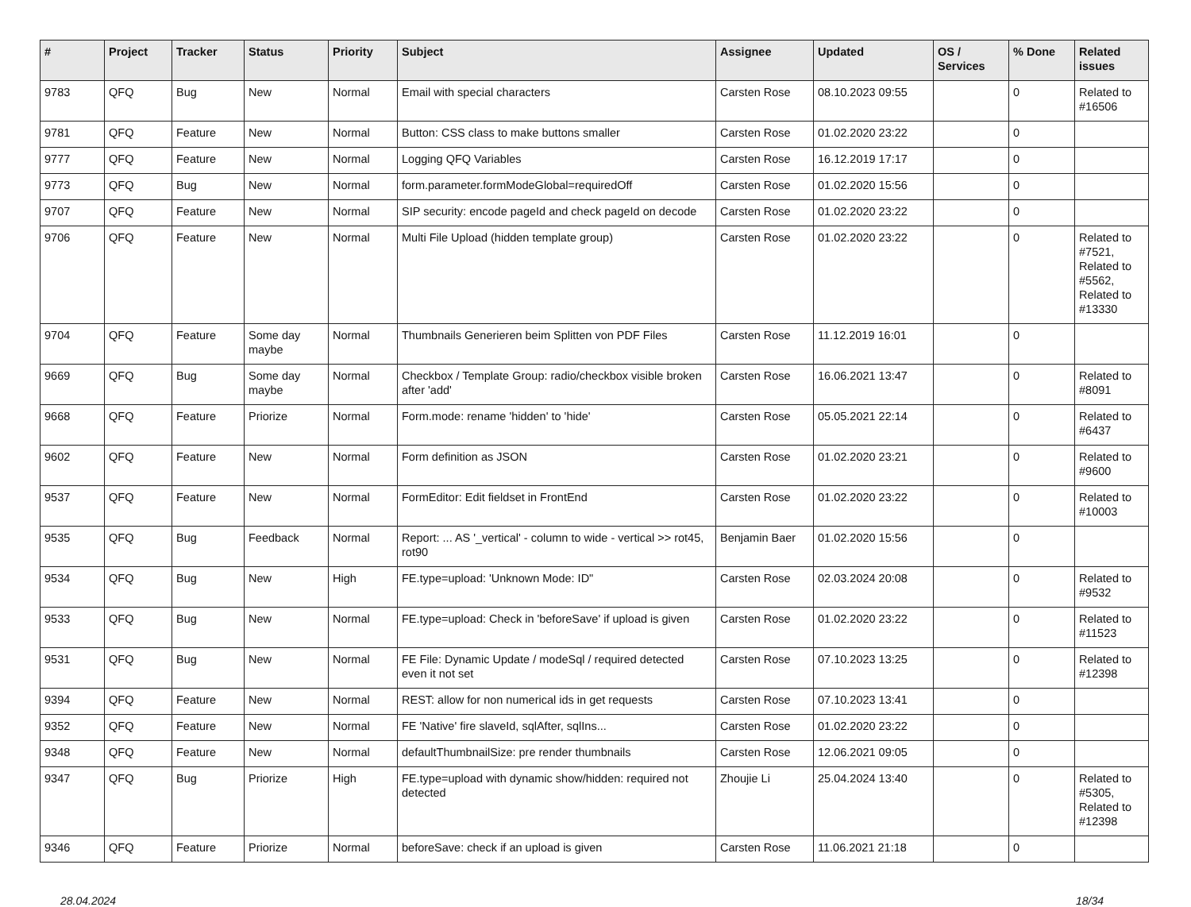| # | Project | Tracker | Status | Priority | Subject | Assignee | Updated | OS / Services | % Done | Related issues |
| --- | --- | --- | --- | --- | --- | --- | --- | --- | --- | --- |
| 9783 | QFQ | Bug | New | Normal | Email with special characters | Carsten Rose | 08.10.2023 09:55 | | 0 | Related to #16506 |
| 9781 | QFQ | Feature | New | Normal | Button: CSS class to make buttons smaller | Carsten Rose | 01.02.2020 23:22 | | 0 | |
| 9777 | QFQ | Feature | New | Normal | Logging QFQ Variables | Carsten Rose | 16.12.2019 17:17 | | 0 | |
| 9773 | QFQ | Bug | New | Normal | form.parameter.formModeGlobal=requiredOff | Carsten Rose | 01.02.2020 15:56 | | 0 | |
| 9707 | QFQ | Feature | New | Normal | SIP security: encode pageId and check pageId on decode | Carsten Rose | 01.02.2020 23:22 | | 0 | |
| 9706 | QFQ | Feature | New | Normal | Multi File Upload (hidden template group) | Carsten Rose | 01.02.2020 23:22 | | 0 | Related to #7521, Related to #5562, Related to #13330 |
| 9704 | QFQ | Feature | Some day maybe | Normal | Thumbnails Generieren beim Splitten von PDF Files | Carsten Rose | 11.12.2019 16:01 | | 0 | |
| 9669 | QFQ | Bug | Some day maybe | Normal | Checkbox / Template Group: radio/checkbox visible broken after 'add' | Carsten Rose | 16.06.2021 13:47 | | 0 | Related to #8091 |
| 9668 | QFQ | Feature | Priorize | Normal | Form.mode: rename 'hidden' to 'hide' | Carsten Rose | 05.05.2021 22:14 | | 0 | Related to #6437 |
| 9602 | QFQ | Feature | New | Normal | Form definition as JSON | Carsten Rose | 01.02.2020 23:21 | | 0 | Related to #9600 |
| 9537 | QFQ | Feature | New | Normal | FormEditor: Edit fieldset in FrontEnd | Carsten Rose | 01.02.2020 23:22 | | 0 | Related to #10003 |
| 9535 | QFQ | Bug | Feedback | Normal | Report: ... AS '_vertical' - column to wide - vertical >> rot45, rot90 | Benjamin Baer | 01.02.2020 15:56 | | 0 | |
| 9534 | QFQ | Bug | New | High | FE.type=upload: 'Unknown Mode: ID" | Carsten Rose | 02.03.2024 20:08 | | 0 | Related to #9532 |
| 9533 | QFQ | Bug | New | Normal | FE.type=upload: Check in 'beforeSave' if upload is given | Carsten Rose | 01.02.2020 23:22 | | 0 | Related to #11523 |
| 9531 | QFQ | Bug | New | Normal | FE File: Dynamic Update / modeSql / required detected even it not set | Carsten Rose | 07.10.2023 13:25 | | 0 | Related to #12398 |
| 9394 | QFQ | Feature | New | Normal | REST: allow for non numerical ids in get requests | Carsten Rose | 07.10.2023 13:41 | | 0 | |
| 9352 | QFQ | Feature | New | Normal | FE 'Native' fire slaveId, sqlAfter, sqlIns... | Carsten Rose | 01.02.2020 23:22 | | 0 | |
| 9348 | QFQ | Feature | New | Normal | defaultThumbnailSize: pre render thumbnails | Carsten Rose | 12.06.2021 09:05 | | 0 | |
| 9347 | QFQ | Bug | Priorize | High | FE.type=upload with dynamic show/hidden: required not detected | Zhoujie Li | 25.04.2024 13:40 | | 0 | Related to #5305, Related to #12398 |
| 9346 | QFQ | Feature | Priorize | Normal | beforeSave: check if an upload is given | Carsten Rose | 11.06.2021 21:18 | | 0 | |
28.04.2024 18/34